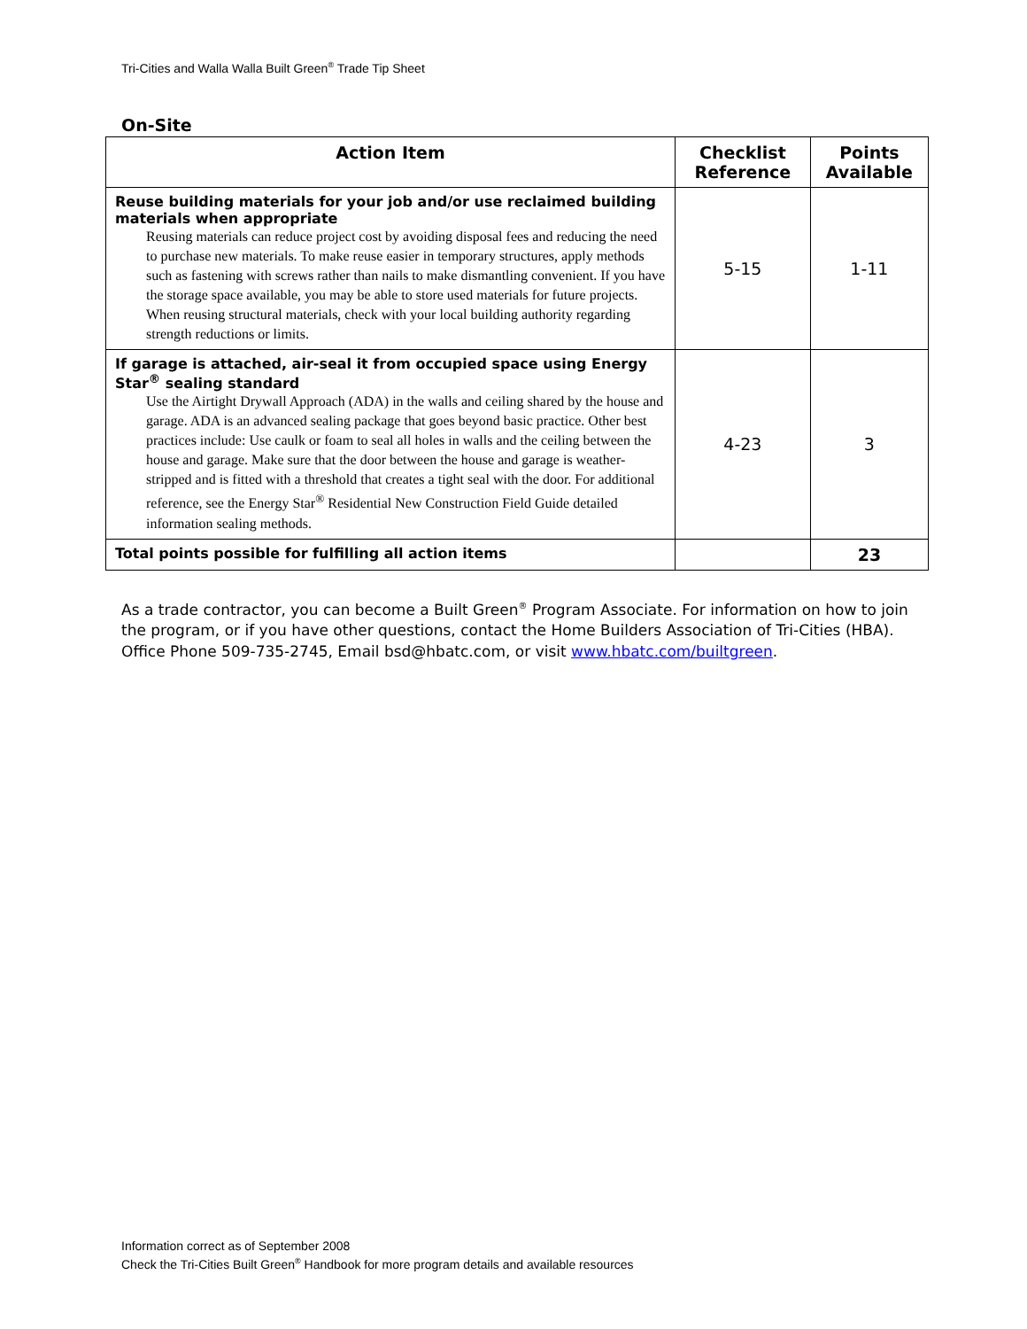Tri-Cities and Walla Walla Built Green<sup>®</sup> Trade Tip Sheet
On-Site
| Action Item | Checklist Reference | Points Available |
| --- | --- | --- |
| Reuse building materials for your job and/or use reclaimed building materials when appropriate Reusing materials can reduce project cost by avoiding disposal fees and reducing the need to purchase new materials. To make reuse easier in temporary structures, apply methods such as fastening with screws rather than nails to make dismantling convenient. If you have the storage space available, you may be able to store used materials for future projects. When reusing structural materials, check with your local building authority regarding strength reductions or limits. | 5-15 | 1-11 |
| If garage is attached, air-seal it from occupied space using Energy Star<sup>®</sup> sealing standard Use the Airtight Drywall Approach (ADA) in the walls and ceiling shared by the house and garage. ADA is an advanced sealing package that goes beyond basic practice. Other best practices include: Use caulk or foam to seal all holes in walls and the ceiling between the house and garage. Make sure that the door between the house and garage is weather-stripped and is fitted with a threshold that creates a tight seal with the door. For additional reference, see the Energy Star<sup>®</sup> Residential New Construction Field Guide detailed information sealing methods. | 4-23 | 3 |
| Total points possible for fulfilling all action items | | 23 |
As a trade contractor, you can become a Built Green<sup>®</sup> Program Associate. For information on how to join the program, or if you have other questions, contact the Home Builders Association of Tri-Cities (HBA). Office Phone 509-735-2745, Email bsd@hbatc.com, or visit www.hbatc.com/builtgreen.
Information correct as of September 2008
Check the Tri-Cities Built Green<sup>®</sup> Handbook for more program details and available resources